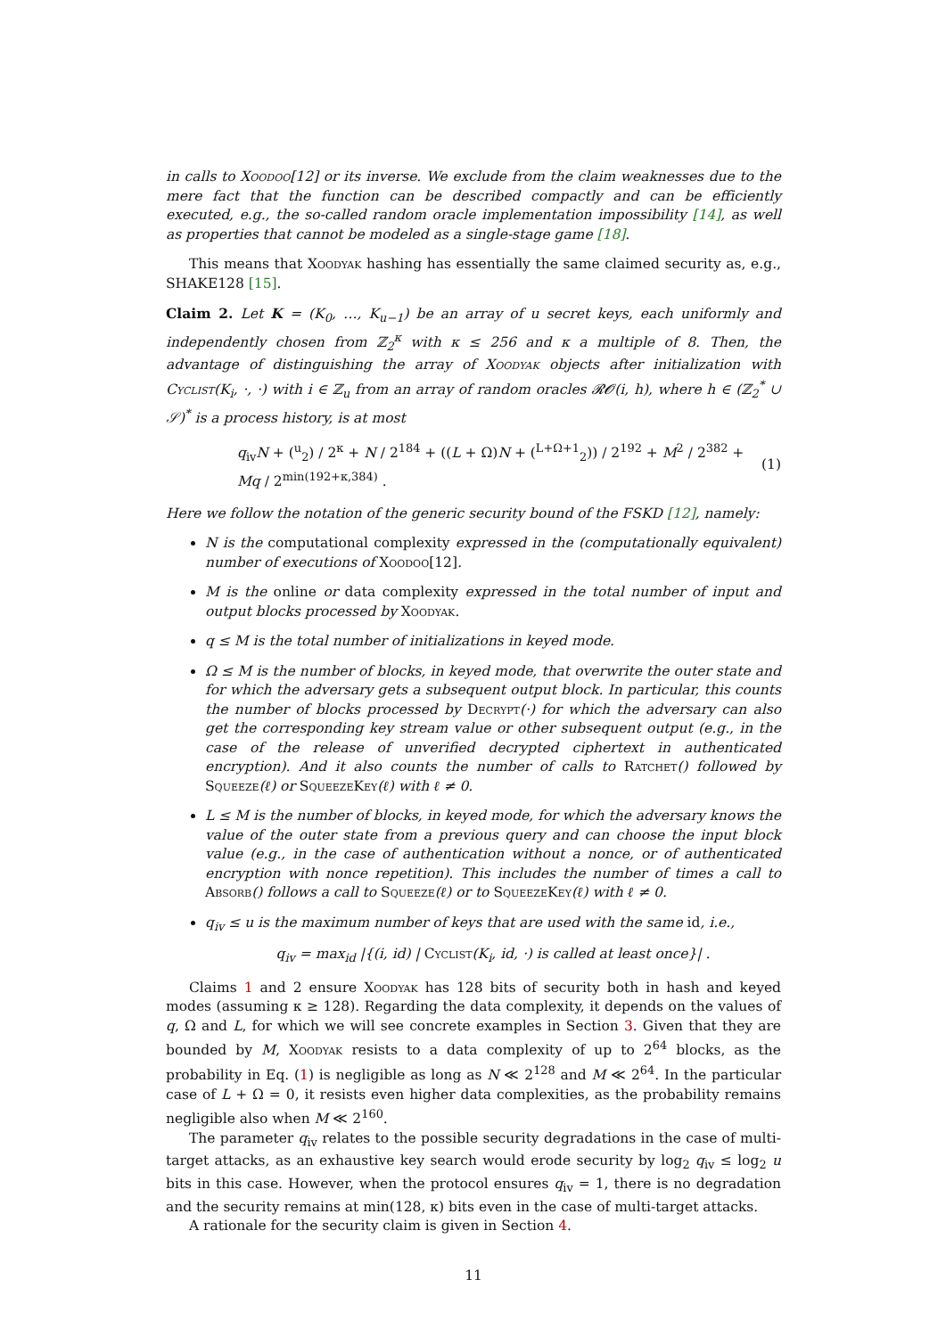in calls to Xoodoo[12] or its inverse. We exclude from the claim weaknesses due to the mere fact that the function can be described compactly and can be efficiently executed, e.g., the so-called random oracle implementation impossibility [14], as well as properties that cannot be modeled as a single-stage game [18].
This means that Xoodyak hashing has essentially the same claimed security as, e.g., SHAKE128 [15].
Claim 2. Let K = (K<sub>0</sub>, …, K<sub>u−1</sub>) be an array of u secret keys, each uniformly and independently chosen from ℤ<sub>2</sub><sup>κ</sup> with κ ≤ 256 and κ a multiple of 8. Then, the advantage of distinguishing the array of Xoodyak objects after initialization with Cyclist(K<sub>i</sub>, ·, ·) with i ∈ ℤ<sub>u</sub> from an array of random oracles 𝓡𝓞(i, h), where h ∈ (ℤ<sub>2</sub><sup>*</sup> ∪ 𝒮)<sup>*</sup> is a process history, is at most
q<sub>iv</sub>N + (<sup>u</sup><sub>2</sub>) / 2<sup>κ</sup> + N / 2<sup>184</sup> + ((L + Ω)N + (<sup>L+Ω+1</sup><sub>2</sub>)) / 2<sup>192</sup> + M<sup>2</sup> / 2<sup>382</sup> + Mq / 2<sup>min(192+κ,384)</sup> . (1)
Here we follow the notation of the generic security bound of the FSKD [12], namely:
N is the computational complexity expressed in the (computationally equivalent) number of executions of Xoodoo[12].
M is the online or data complexity expressed in the total number of input and output blocks processed by Xoodyak.
q ≤ M is the total number of initializations in keyed mode.
Ω ≤ M is the number of blocks, in keyed mode, that overwrite the outer state and for which the adversary gets a subsequent output block. In particular, this counts the number of blocks processed by Decrypt(·) for which the adversary can also get the corresponding key stream value or other subsequent output (e.g., in the case of the release of unverified decrypted ciphertext in authenticated encryption). And it also counts the number of calls to Ratchet() followed by Squeeze(ℓ) or SqueezeKey(ℓ) with ℓ ≠ 0.
L ≤ M is the number of blocks, in keyed mode, for which the adversary knows the value of the outer state from a previous query and can choose the input block value (e.g., in the case of authentication without a nonce, or of authenticated encryption with nonce repetition). This includes the number of times a call to Absorb() follows a call to Squeeze(ℓ) or to SqueezeKey(ℓ) with ℓ ≠ 0.
q<sub>iv</sub> ≤ u is the maximum number of keys that are used with the same id, i.e.,
q<sub>iv</sub> = max<sub>id</sub> |{(i, id) | Cyclist(K<sub>i</sub>, id, ·) is called at least once}| .
Claims 1 and 2 ensure Xoodyak has 128 bits of security both in hash and keyed modes (assuming κ ≥ 128). Regarding the data complexity, it depends on the values of q, Ω and L, for which we will see concrete examples in Section 3. Given that they are bounded by M, Xoodyak resists to a data complexity of up to 2<sup>64</sup> blocks, as the probability in Eq. (1) is negligible as long as N ≪ 2<sup>128</sup> and M ≪ 2<sup>64</sup>. In the particular case of L + Ω = 0, it resists even higher data complexities, as the probability remains negligible also when M ≪ 2<sup>160</sup>.
The parameter q<sub>iv</sub> relates to the possible security degradations in the case of multi-target attacks, as an exhaustive key search would erode security by log<sub>2</sub> q<sub>iv</sub> ≤ log<sub>2</sub> u bits in this case. However, when the protocol ensures q<sub>iv</sub> = 1, there is no degradation and the security remains at min(128, κ) bits even in the case of multi-target attacks.
A rationale for the security claim is given in Section 4.
11